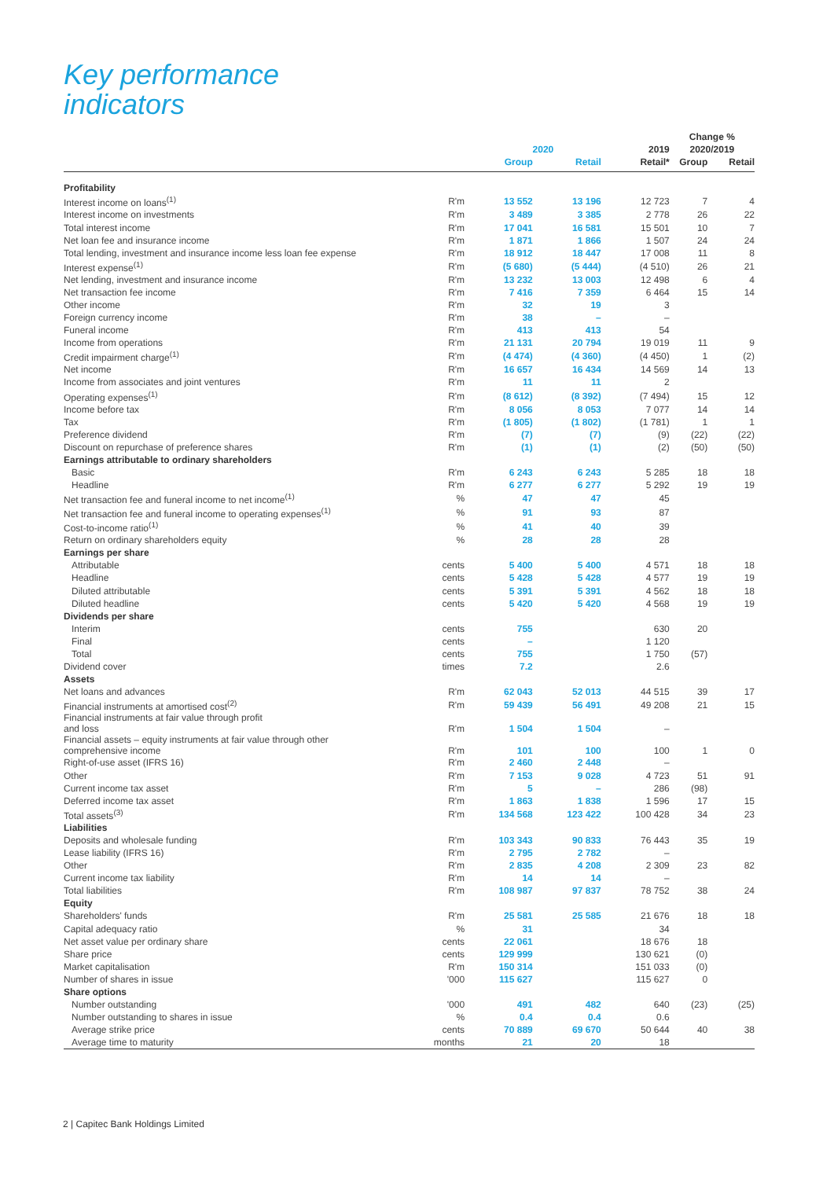Key performance
indicators
| | | | | | Change % | |
| --- | --- | --- | --- | --- | --- | --- |
| | | 2020 | | 2019 | 2020/2019 | |
| | | Group | Retail | Retail* | Group | Retail |
| Profitability | | | | | | |
| Interest income on loans<sup>(1)</sup> | R'm | 13 552 | 13 196 | 12 723 | 7 | 4 |
| Interest income on investments | R'm | 3 489 | 3 385 | 2 778 | 26 | 22 |
| Total interest income | R'm | 17 041 | 16 581 | 15 501 | 10 | 7 |
| Net loan fee and insurance income | R'm | 1 871 | 1 866 | 1 507 | 24 | 24 |
| Total lending, investment and insurance income less loan fee expense | R'm | 18 912 | 18 447 | 17 008 | 11 | 8 |
| Interest expense<sup>(1)</sup> | R'm | (5 680) | (5 444) | (4 510) | 26 | 21 |
| Net lending, investment and insurance income | R'm | 13 232 | 13 003 | 12 498 | 6 | 4 |
| Net transaction fee income | R'm | 7 416 | 7 359 | 6 464 | 15 | 14 |
| Other income | R'm | 32 | 19 | 3 | | |
| Foreign currency income | R'm | 38 | – | – | | |
| Funeral income | R'm | 413 | 413 | 54 | | |
| Income from operations | R'm | 21 131 | 20 794 | 19 019 | 11 | 9 |
| Credit impairment charge<sup>(1)</sup> | R'm | (4 474) | (4 360) | (4 450) | 1 | (2) |
| Net income | R'm | 16 657 | 16 434 | 14 569 | 14 | 13 |
| Income from associates and joint ventures | R'm | 11 | 11 | 2 | | |
| Operating expenses<sup>(1)</sup> | R'm | (8 612) | (8 392) | (7 494) | 15 | 12 |
| Income before tax | R'm | 8 056 | 8 053 | 7 077 | 14 | 14 |
| Tax | R'm | (1 805) | (1 802) | (1 781) | 1 | 1 |
| Preference dividend | R'm | (7) | (7) | (9) | (22) | (22) |
| Discount on repurchase of preference shares | R'm | (1) | (1) | (2) | (50) | (50) |
| Earnings attributable to ordinary shareholders | | | | | | |
| Basic | R'm | 6 243 | 6 243 | 5 285 | 18 | 18 |
| Headline | R'm | 6 277 | 6 277 | 5 292 | 19 | 19 |
| Net transaction fee and funeral income to net income<sup>(1)</sup> | % | 47 | 47 | 45 | | |
| Net transaction fee and funeral income to operating expenses<sup>(1)</sup> | % | 91 | 93 | 87 | | |
| Cost-to-income ratio<sup>(1)</sup> | % | 41 | 40 | 39 | | |
| Return on ordinary shareholders equity | % | 28 | 28 | 28 | | |
| Earnings per share | | | | | | |
| Attributable | cents | 5 400 | 5 400 | 4 571 | 18 | 18 |
| Headline | cents | 5 428 | 5 428 | 4 577 | 19 | 19 |
| Diluted attributable | cents | 5 391 | 5 391 | 4 562 | 18 | 18 |
| Diluted headline | cents | 5 420 | 5 420 | 4 568 | 19 | 19 |
| Dividends per share | | | | | | |
| Interim | cents | 755 | | 630 | 20 | |
| Final | cents | – | | 1 120 | | |
| Total | cents | 755 | | 1 750 | (57) | |
| Dividend cover | times | 7.2 | | 2.6 | | |
| Assets | | | | | | |
| Net loans and advances | R'm | 62 043 | 52 013 | 44 515 | 39 | 17 |
| Financial instruments at amortised cost<sup>(2)</sup> | R'm | 59 439 | 56 491 | 49 208 | 21 | 15 |
| Financial instruments at fair value through profit and loss | R'm | 1 504 | 1 504 | – | | |
| Financial assets – equity instruments at fair value through other comprehensive income | R'm | 101 | 100 | 100 | 1 | 0 |
| Right-of-use asset (IFRS 16) | R'm | 2 460 | 2 448 | – | | |
| Other | R'm | 7 153 | 9 028 | 4 723 | 51 | 91 |
| Current income tax asset | R'm | 5 | – | 286 | (98) | |
| Deferred income tax asset | R'm | 1 863 | 1 838 | 1 596 | 17 | 15 |
| Total assets<sup>(3)</sup> | R'm | 134 568 | 123 422 | 100 428 | 34 | 23 |
| Liabilities | | | | | | |
| Deposits and wholesale funding | R'm | 103 343 | 90 833 | 76 443 | 35 | 19 |
| Lease liability (IFRS 16) | R'm | 2 795 | 2 782 | – | | |
| Other | R'm | 2 835 | 4 208 | 2 309 | 23 | 82 |
| Current income tax liability | R'm | 14 | 14 | – | | |
| Total liabilities | R'm | 108 987 | 97 837 | 78 752 | 38 | 24 |
| Equity | | | | | | |
| Shareholders' funds | R'm | 25 581 | 25 585 | 21 676 | 18 | 18 |
| Capital adequacy ratio | % | 31 | | 34 | | |
| Net asset value per ordinary share | cents | 22 061 | | 18 676 | 18 | |
| Share price | cents | 129 999 | | 130 621 | (0) | |
| Market capitalisation | R'm | 150 314 | | 151 033 | (0) | |
| Number of shares in issue | '000 | 115 627 | | 115 627 | 0 | |
| Share options | | | | | | |
| Number outstanding | '000 | 491 | 482 | 640 | (23) | (25) |
| Number outstanding to shares in issue | % | 0.4 | 0.4 | 0.6 | | |
| Average strike price | cents | 70 889 | 69 670 | 50 644 | 40 | 38 |
| Average time to maturity | months | 21 | 20 | 18 | | |
2 | Capitec Bank Holdings Limited